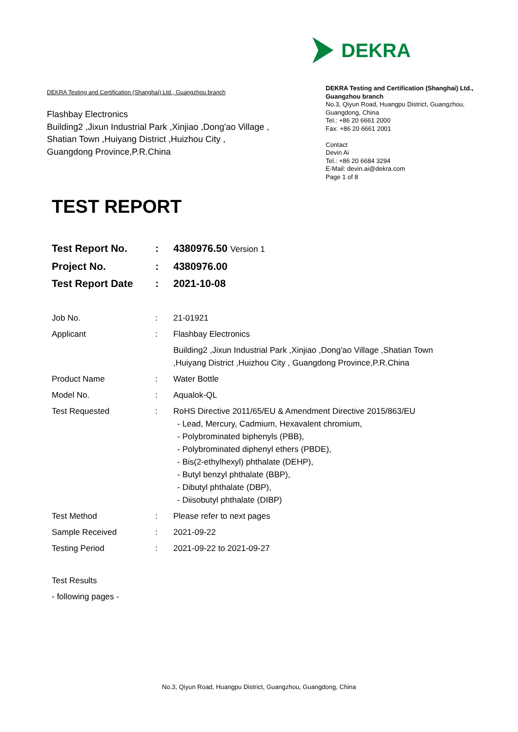DEKRA
DEKRA Testing and Certification (Shanghai) Ltd., Guangzhou branch
Flashbay Electronics
Building2 ,Jixun Industrial Park ,Xinjiao ,Dong'ao Village ,
Shatian Town ,Huiyang District ,Huizhou City ,
Guangdong Province,P.R.China
DEKRA Testing and Certification (Shanghai) Ltd., Guangzhou branch
No.3, Qiyun Road, Huangpu District, Guangzhou, Guangdong, China
Tel.: +86 20 6661 2000
Fax: +86 20 6661 2001
Contact
Devin Ai
Tel.: +86 20 6684 3294
E-Mail: devin.ai@dekra.com
Page 1 of 8
TEST REPORT
Test Report No. : 4380976.50 Version 1
Project No. : 4380976.00
Test Report Date : 2021-10-08
Job No. : 21-01921
Applicant : Flashbay Electronics
Building2 ,Jixun Industrial Park ,Xinjiao ,Dong'ao Village ,Shatian Town ,Huiyang District ,Huizhou City , Guangdong Province,P.R.China
Product Name : Water Bottle
Model No. : Aqualok-QL
Test Requested : RoHS Directive 2011/65/EU & Amendment Directive 2015/863/EU
- Lead, Mercury, Cadmium, Hexavalent chromium,
- Polybrominated biphenyls (PBB),
- Polybrominated diphenyl ethers (PBDE),
- Bis(2-ethylhexyl) phthalate (DEHP),
- Butyl benzyl phthalate (BBP),
- Dibutyl phthalate (DBP),
- Diisobutyl phthalate (DIBP)
Test Method : Please refer to next pages
Sample Received : 2021-09-22
Testing Period : 2021-09-22 to 2021-09-27
Test Results
- following pages -
No.3, Qiyun Road, Huangpu District, Guangzhou, Guangdong, China